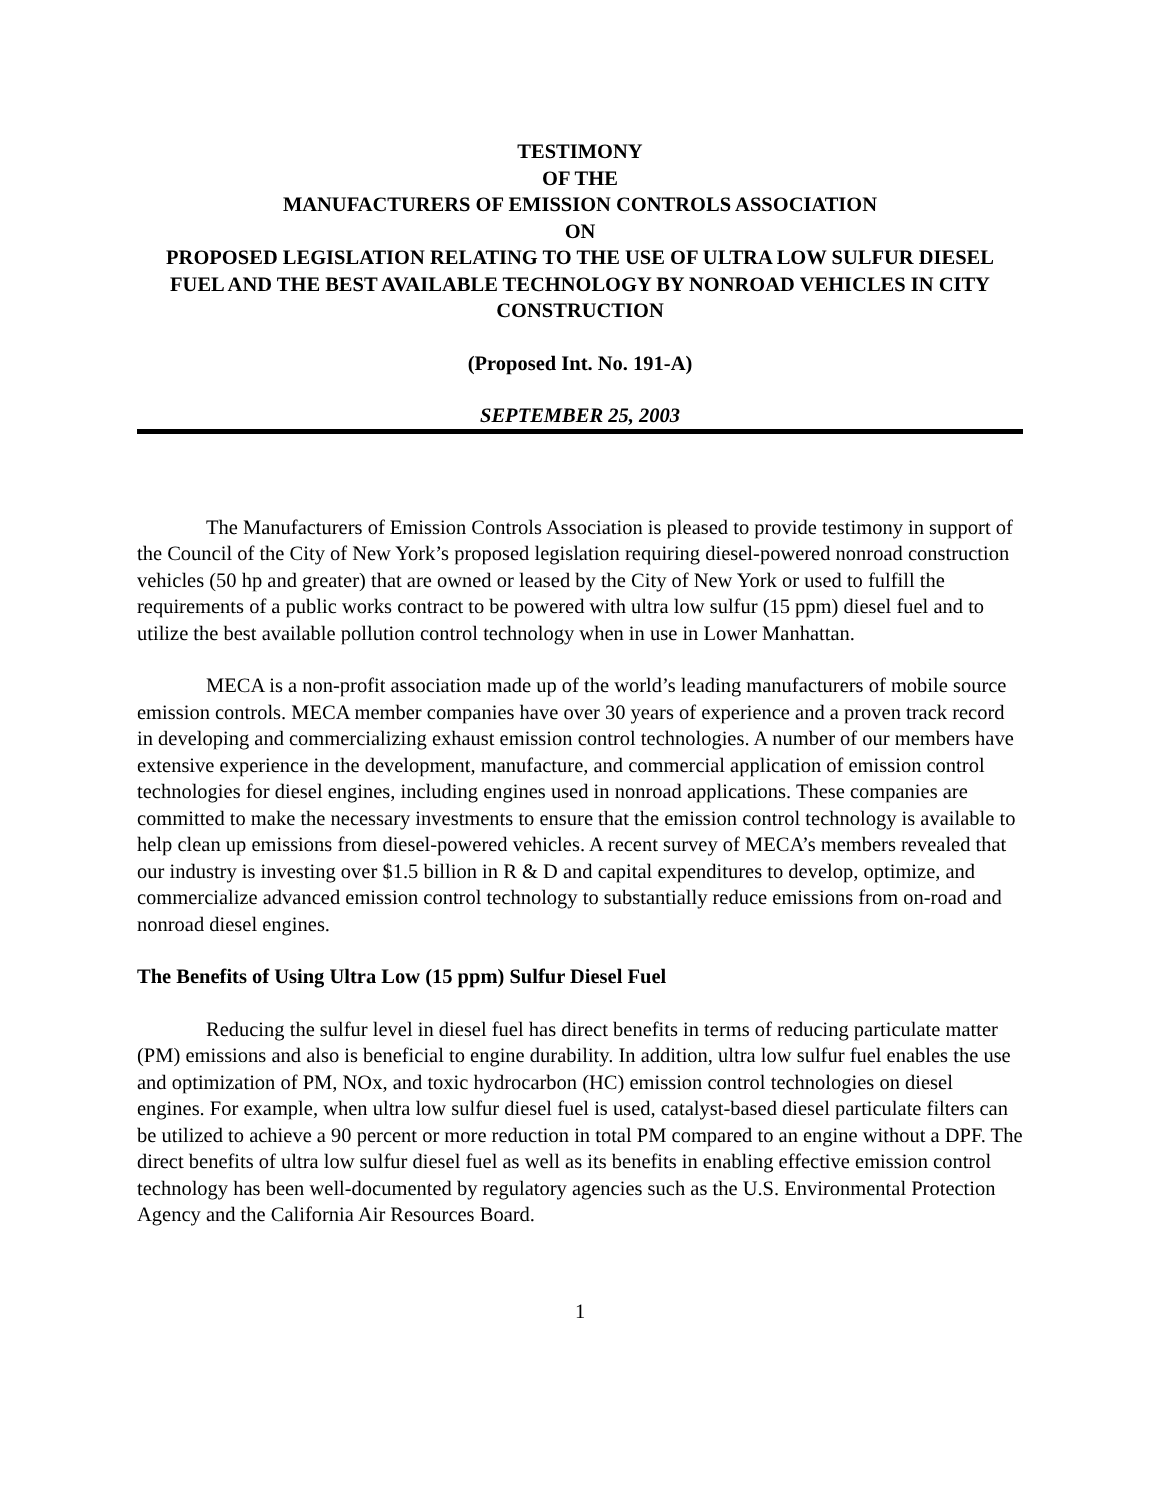TESTIMONY
OF THE
MANUFACTURERS OF EMISSION CONTROLS ASSOCIATION
ON
PROPOSED LEGISLATION RELATING TO THE USE OF ULTRA LOW SULFUR DIESEL FUEL AND THE BEST AVAILABLE TECHNOLOGY BY NONROAD VEHICLES IN CITY CONSTRUCTION
(Proposed Int. No. 191-A)
SEPTEMBER 25, 2003
The Manufacturers of Emission Controls Association is pleased to provide testimony in support of the Council of the City of New York’s proposed legislation requiring diesel-powered nonroad construction vehicles (50 hp and greater) that are owned or leased by the City of New York or used to fulfill the requirements of a public works contract to be powered with ultra low sulfur (15 ppm) diesel fuel and to utilize the best available pollution control technology when in use in Lower Manhattan.
MECA is a non-profit association made up of the world’s leading manufacturers of mobile source emission controls. MECA member companies have over 30 years of experience and a proven track record in developing and commercializing exhaust emission control technologies. A number of our members have extensive experience in the development, manufacture, and commercial application of emission control technologies for diesel engines, including engines used in nonroad applications. These companies are committed to make the necessary investments to ensure that the emission control technology is available to help clean up emissions from diesel-powered vehicles. A recent survey of MECA’s members revealed that our industry is investing over $1.5 billion in R & D and capital expenditures to develop, optimize, and commercialize advanced emission control technology to substantially reduce emissions from on-road and nonroad diesel engines.
The Benefits of Using Ultra Low (15 ppm) Sulfur Diesel Fuel
Reducing the sulfur level in diesel fuel has direct benefits in terms of reducing particulate matter (PM) emissions and also is beneficial to engine durability. In addition, ultra low sulfur fuel enables the use and optimization of PM, NOx, and toxic hydrocarbon (HC) emission control technologies on diesel engines. For example, when ultra low sulfur diesel fuel is used, catalyst-based diesel particulate filters can be utilized to achieve a 90 percent or more reduction in total PM compared to an engine without a DPF. The direct benefits of ultra low sulfur diesel fuel as well as its benefits in enabling effective emission control technology has been well-documented by regulatory agencies such as the U.S. Environmental Protection Agency and the California Air Resources Board.
1